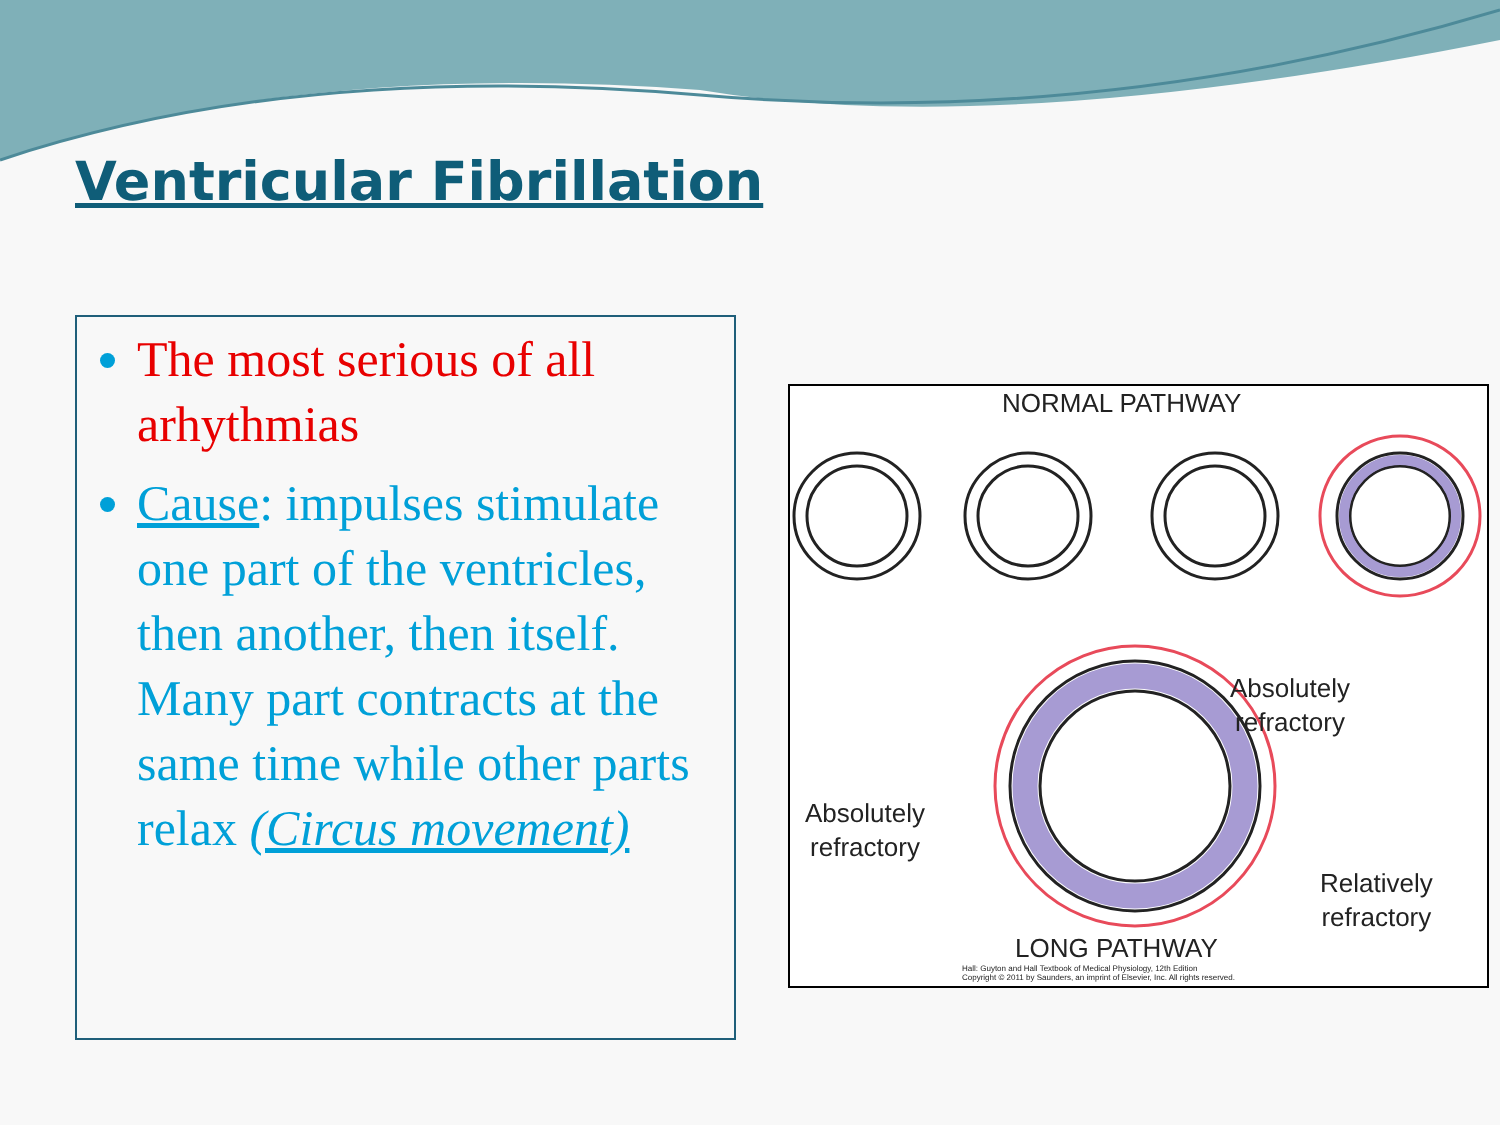Ventricular Fibrillation
The most serious of all arhythmias
Cause: impulses stimulate one part of the ventricles, then another, then itself. Many part contracts at the same time while other parts relax (Circus movement)
NORMAL PATHWAY
Absolutely
refractory
Absolutely
refractory
Relatively
refractory
LONG PATHWAY
Hall: Guyton and Hall Textbook of Medical Physiology, 12th Edition
Copyright © 2011 by Saunders, an imprint of Elsevier, Inc. All rights reserved.